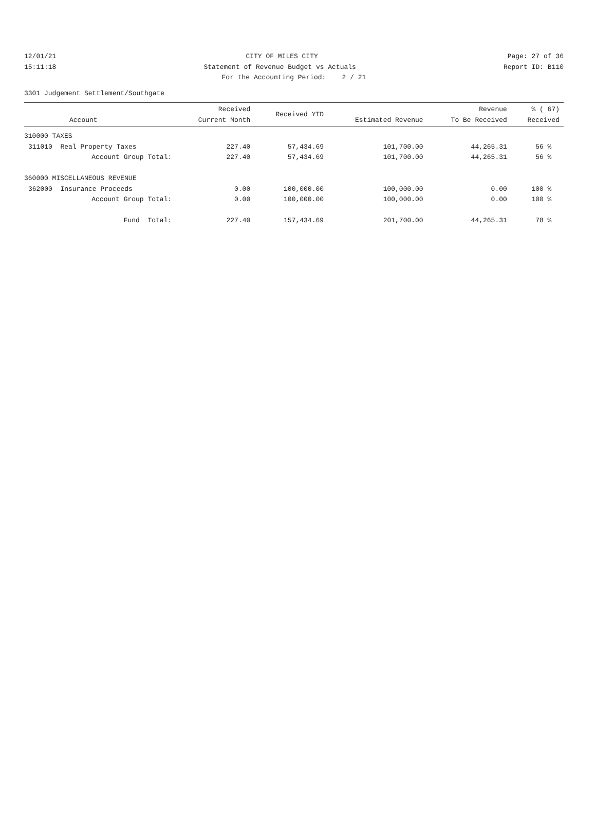12/01/21 CITY OF MILES CITY Page: 27 of 36
15:11:18 Statement of Revenue Budget vs Actuals Report ID: B110
For the Accounting Period: 2 / 21
3301 Judgement Settlement/Southgate
| Account | Received Current Month | Received YTD | Estimated Revenue | Revenue To Be Received | % ( 67) Received |
| --- | --- | --- | --- | --- | --- |
| 310000 TAXES | | | | | |
| 311010 Real Property Taxes | 227.40 | 57,434.69 | 101,700.00 | 44,265.31 | 56 % |
| Account Group Total: | 227.40 | 57,434.69 | 101,700.00 | 44,265.31 | 56 % |
| 360000 MISCELLANEOUS REVENUE | | | | | |
| 362000 Insurance Proceeds | 0.00 | 100,000.00 | 100,000.00 | 0.00 | 100 % |
| Account Group Total: | 0.00 | 100,000.00 | 100,000.00 | 0.00 | 100 % |
| Fund Total: | 227.40 | 157,434.69 | 201,700.00 | 44,265.31 | 78 % |